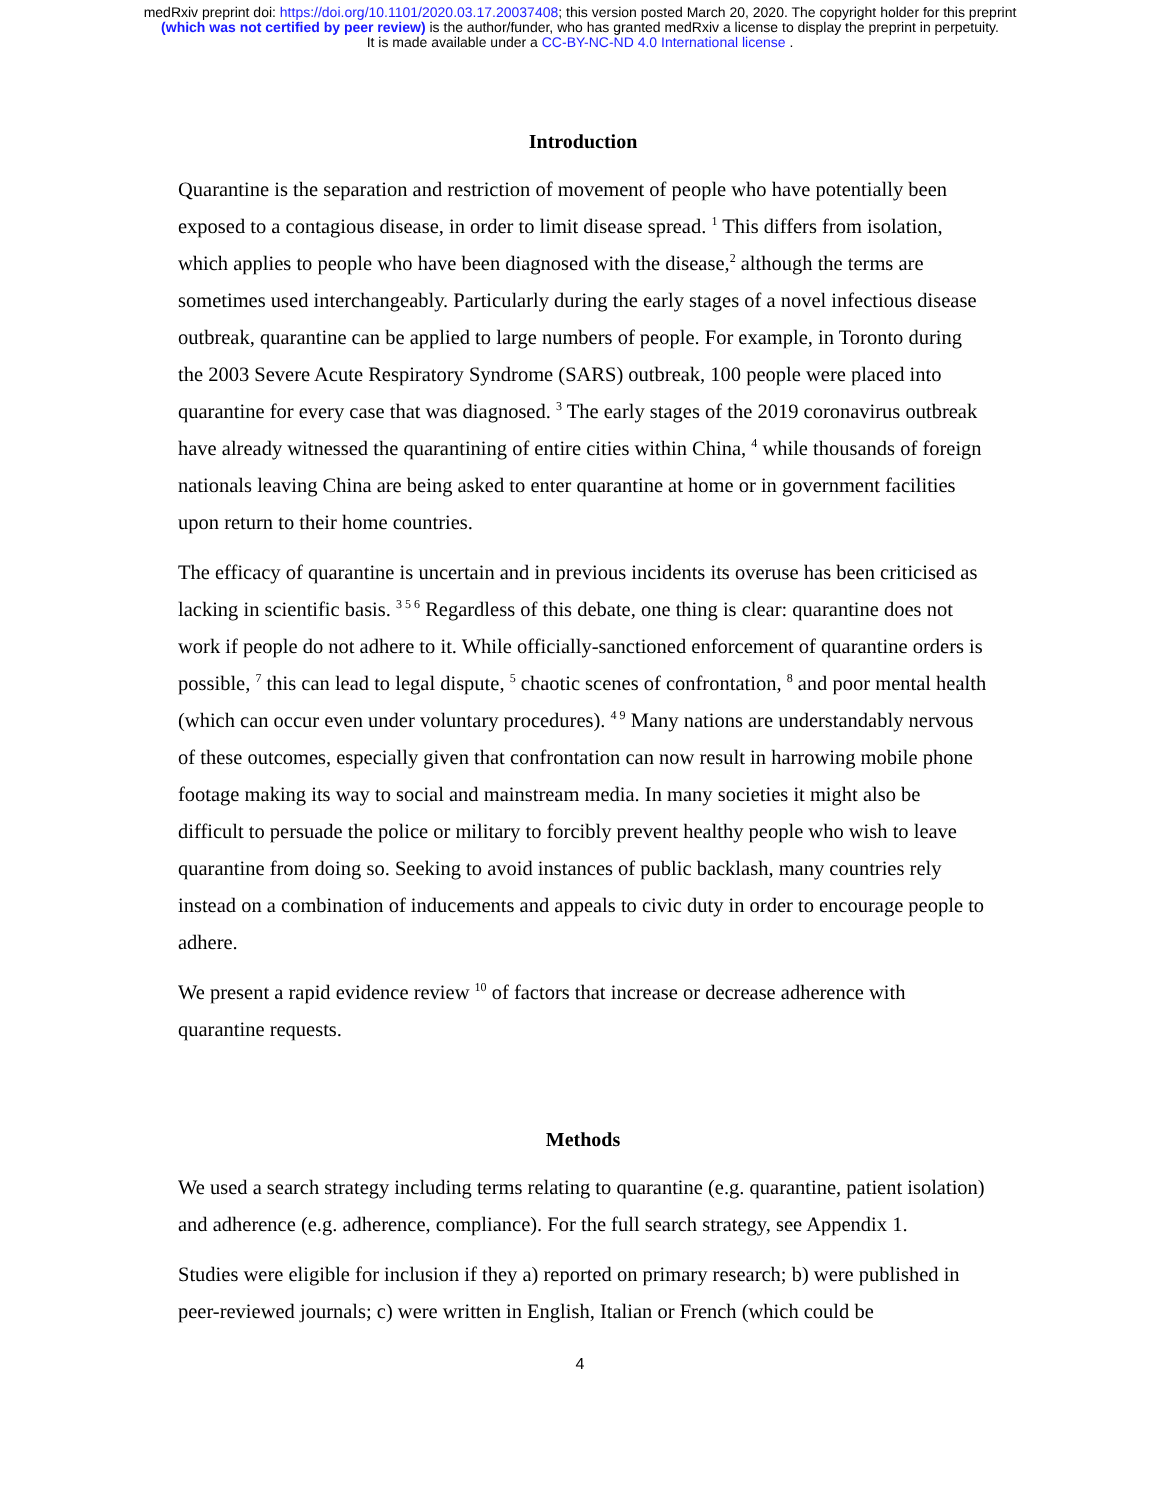medRxiv preprint doi: https://doi.org/10.1101/2020.03.17.20037408; this version posted March 20, 2020. The copyright holder for this preprint
(which was not certified by peer review) is the author/funder, who has granted medRxiv a license to display the preprint in perpetuity.
It is made available under a CC-BY-NC-ND 4.0 International license .
Introduction
Quarantine is the separation and restriction of movement of people who have potentially been exposed to a contagious disease, in order to limit disease spread. <sup>1</sup> This differs from isolation, which applies to people who have been diagnosed with the disease,<sup>2</sup> although the terms are sometimes used interchangeably. Particularly during the early stages of a novel infectious disease outbreak, quarantine can be applied to large numbers of people. For example, in Toronto during the 2003 Severe Acute Respiratory Syndrome (SARS) outbreak, 100 people were placed into quarantine for every case that was diagnosed. <sup>3</sup> The early stages of the 2019 coronavirus outbreak have already witnessed the quarantining of entire cities within China, <sup>4</sup> while thousands of foreign nationals leaving China are being asked to enter quarantine at home or in government facilities upon return to their home countries.
The efficacy of quarantine is uncertain and in previous incidents its overuse has been criticised as lacking in scientific basis. <sup>3 5 6</sup> Regardless of this debate, one thing is clear: quarantine does not work if people do not adhere to it. While officially-sanctioned enforcement of quarantine orders is possible, <sup>7</sup> this can lead to legal dispute, <sup>5</sup> chaotic scenes of confrontation, <sup>8</sup> and poor mental health (which can occur even under voluntary procedures). <sup>4 9</sup> Many nations are understandably nervous of these outcomes, especially given that confrontation can now result in harrowing mobile phone footage making its way to social and mainstream media. In many societies it might also be difficult to persuade the police or military to forcibly prevent healthy people who wish to leave quarantine from doing so. Seeking to avoid instances of public backlash, many countries rely instead on a combination of inducements and appeals to civic duty in order to encourage people to adhere.
We present a rapid evidence review <sup>10</sup> of factors that increase or decrease adherence with quarantine requests.
Methods
We used a search strategy including terms relating to quarantine (e.g. quarantine, patient isolation) and adherence (e.g. adherence, compliance). For the full search strategy, see Appendix 1.
Studies were eligible for inclusion if they a) reported on primary research; b) were published in peer-reviewed journals; c) were written in English, Italian or French (which could be
4